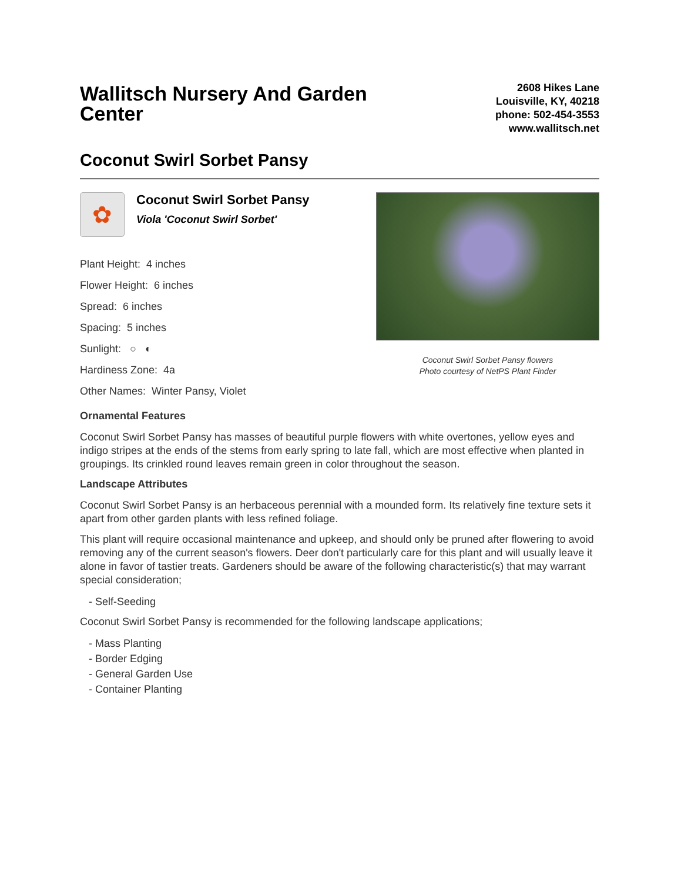Wallitsch Nursery And Garden Center
2608 Hikes Lane
Louisville, KY, 40218
phone: 502-454-3553
www.wallitsch.net
Coconut Swirl Sorbet Pansy
✿
Coconut Swirl Sorbet Pansy
Viola 'Coconut Swirl Sorbet'
Plant Height: 4 inches
Flower Height: 6 inches
Spread: 6 inches
Spacing: 5 inches
Sunlight: ○ ◐
Hardiness Zone: 4a
Other Names: Winter Pansy, Violet
Coconut Swirl Sorbet Pansy flowers
Photo courtesy of NetPS Plant Finder
Ornamental Features
Coconut Swirl Sorbet Pansy has masses of beautiful purple flowers with white overtones, yellow eyes and indigo stripes at the ends of the stems from early spring to late fall, which are most effective when planted in groupings. Its crinkled round leaves remain green in color throughout the season.
Landscape Attributes
Coconut Swirl Sorbet Pansy is an herbaceous perennial with a mounded form. Its relatively fine texture sets it apart from other garden plants with less refined foliage.
This plant will require occasional maintenance and upkeep, and should only be pruned after flowering to avoid removing any of the current season's flowers. Deer don't particularly care for this plant and will usually leave it alone in favor of tastier treats. Gardeners should be aware of the following characteristic(s) that may warrant special consideration;
- Self-Seeding
Coconut Swirl Sorbet Pansy is recommended for the following landscape applications;
- Mass Planting
- Border Edging
- General Garden Use
- Container Planting